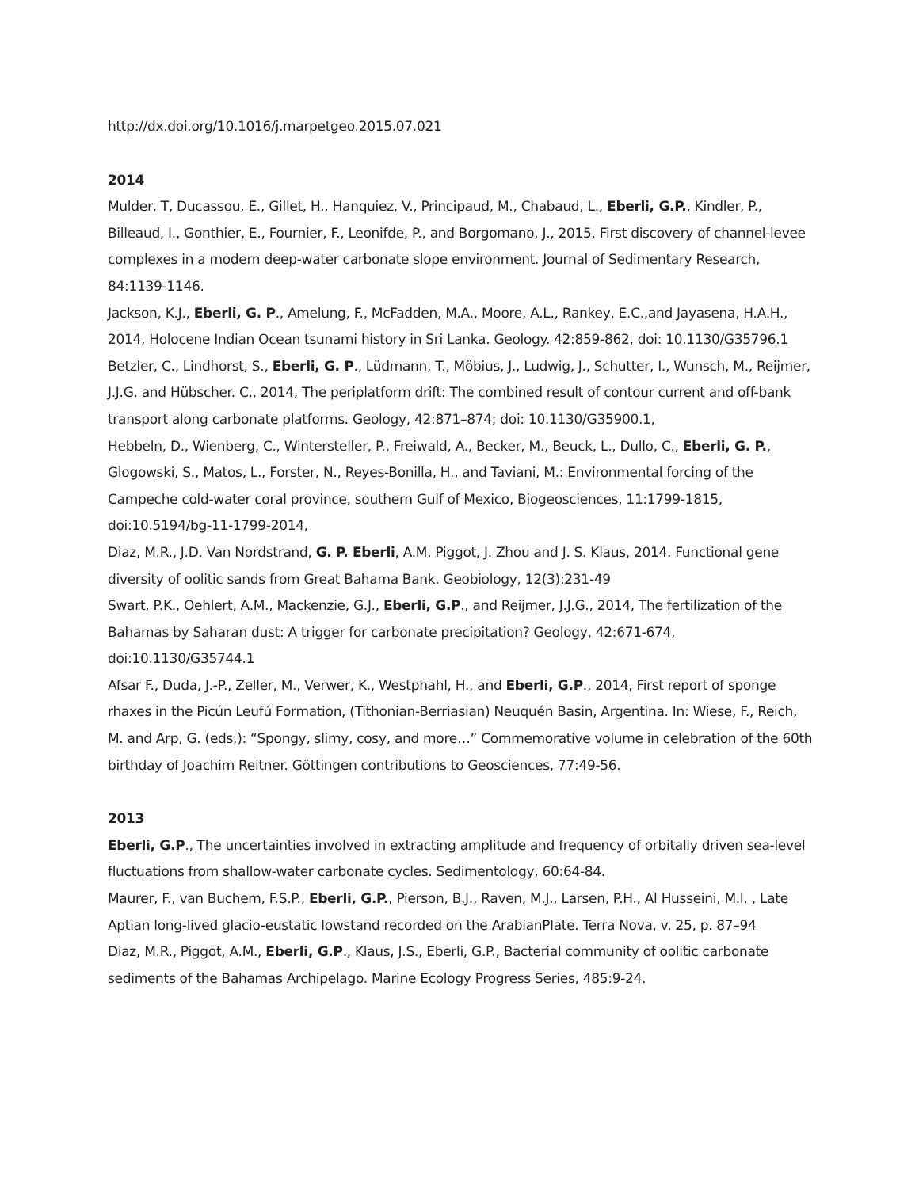http://dx.doi.org/10.1016/j.marpetgeo.2015.07.021
2014
Mulder, T, Ducassou, E., Gillet, H., Hanquiez, V., Principaud, M., Chabaud, L., Eberli, G.P., Kindler, P., Billeaud, I., Gonthier, E., Fournier, F., Leonifde, P., and Borgomano, J., 2015, First discovery of channel-levee complexes in a modern deep-water carbonate slope environment. Journal of Sedimentary Research, 84:1139-1146.
Jackson, K.J., Eberli, G. P., Amelung, F., McFadden, M.A., Moore, A.L., Rankey, E.C.,and Jayasena, H.A.H., 2014, Holocene Indian Ocean tsunami history in Sri Lanka. Geology. 42:859-862, doi: 10.1130/G35796.1
Betzler, C., Lindhorst, S., Eberli, G. P., Lüdmann, T., Möbius, J., Ludwig, J., Schutter, I., Wunsch, M., Reijmer, J.J.G. and Hübscher. C., 2014, The periplatform drift: The combined result of contour current and off-bank transport along carbonate platforms. Geology, 42:871–874; doi: 10.1130/G35900.1,
Hebbeln, D., Wienberg, C., Wintersteller, P., Freiwald, A., Becker, M., Beuck, L., Dullo, C., Eberli, G. P., Glogowski, S., Matos, L., Forster, N., Reyes-Bonilla, H., and Taviani, M.: Environmental forcing of the Campeche cold-water coral province, southern Gulf of Mexico, Biogeosciences, 11:1799-1815, doi:10.5194/bg-11-1799-2014,
Diaz, M.R., J.D. Van Nordstrand, G. P. Eberli, A.M. Piggot, J. Zhou and J. S. Klaus, 2014. Functional gene diversity of oolitic sands from Great Bahama Bank. Geobiology, 12(3):231-49
Swart, P.K., Oehlert, A.M., Mackenzie, G.J., Eberli, G.P., and Reijmer, J.J.G., 2014, The fertilization of the Bahamas by Saharan dust: A trigger for carbonate precipitation? Geology, 42:671-674, doi:10.1130/G35744.1
Afsar F., Duda, J.-P., Zeller, M., Verwer, K., Westphahl, H., and Eberli, G.P., 2014, First report of sponge rhaxes in the Picún Leufú Formation, (Tithonian-Berriasian) Neuquén Basin, Argentina. In: Wiese, F., Reich, M. and Arp, G. (eds.): “Spongy, slimy, cosy, and more…” Commemorative volume in celebration of the 60th birthday of Joachim Reitner. Göttingen contributions to Geosciences, 77:49-56.
2013
Eberli, G.P., The uncertainties involved in extracting amplitude and frequency of orbitally driven sea-level fluctuations from shallow-water carbonate cycles. Sedimentology, 60:64-84.
Maurer, F., van Buchem, F.S.P., Eberli, G.P., Pierson, B.J., Raven, M.J., Larsen, P.H., Al Husseini, M.I. , Late Aptian long-lived glacio-eustatic lowstand recorded on the ArabianPlate. Terra Nova, v. 25, p. 87–94
Diaz, M.R., Piggot, A.M., Eberli, G.P., Klaus, J.S., Eberli, G.P., Bacterial community of oolitic carbonate sediments of the Bahamas Archipelago. Marine Ecology Progress Series, 485:9-24.